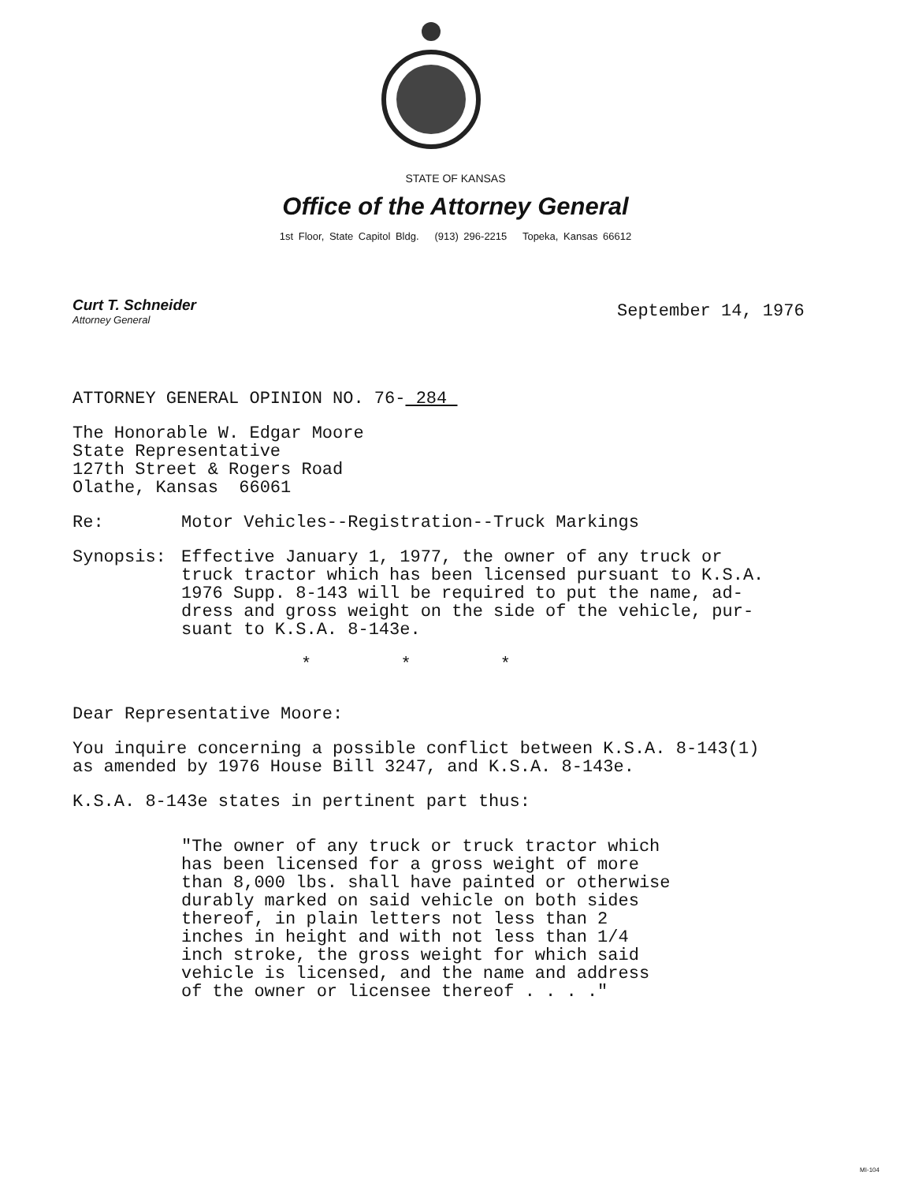STATE OF KANSAS
Office of the Attorney General
1st Floor, State Capitol Bldg. (913) 296-2215 Topeka, Kansas 66612
Curt T. Schneider
Attorney General
September 14, 1976
ATTORNEY GENERAL OPINION NO. 76- 284
The Honorable W. Edgar Moore
State Representative
127th Street & Rogers Road
Olathe, Kansas 66061
Re: Motor Vehicles--Registration--Truck Markings
Synopsis: Effective January 1, 1977, the owner of any truck or
truck tractor which has been licensed pursuant to K.S.A.
1976 Supp. 8-143 will be required to put the name, ad-
dress and gross weight on the side of the vehicle, pur-
suant to K.S.A. 8-143e.
* * *
Dear Representative Moore:
You inquire concerning a possible conflict between K.S.A. 8-143(1)
as amended by 1976 House Bill 3247, and K.S.A. 8-143e.
K.S.A. 8-143e states in pertinent part thus:
"The owner of any truck or truck tractor which
has been licensed for a gross weight of more
than 8,000 lbs. shall have painted or otherwise
durably marked on said vehicle on both sides
thereof, in plain letters not less than 2
inches in height and with not less than 1/4
inch stroke, the gross weight for which said
vehicle is licensed, and the name and address
of the owner or licensee thereof . . . ."
MI-104